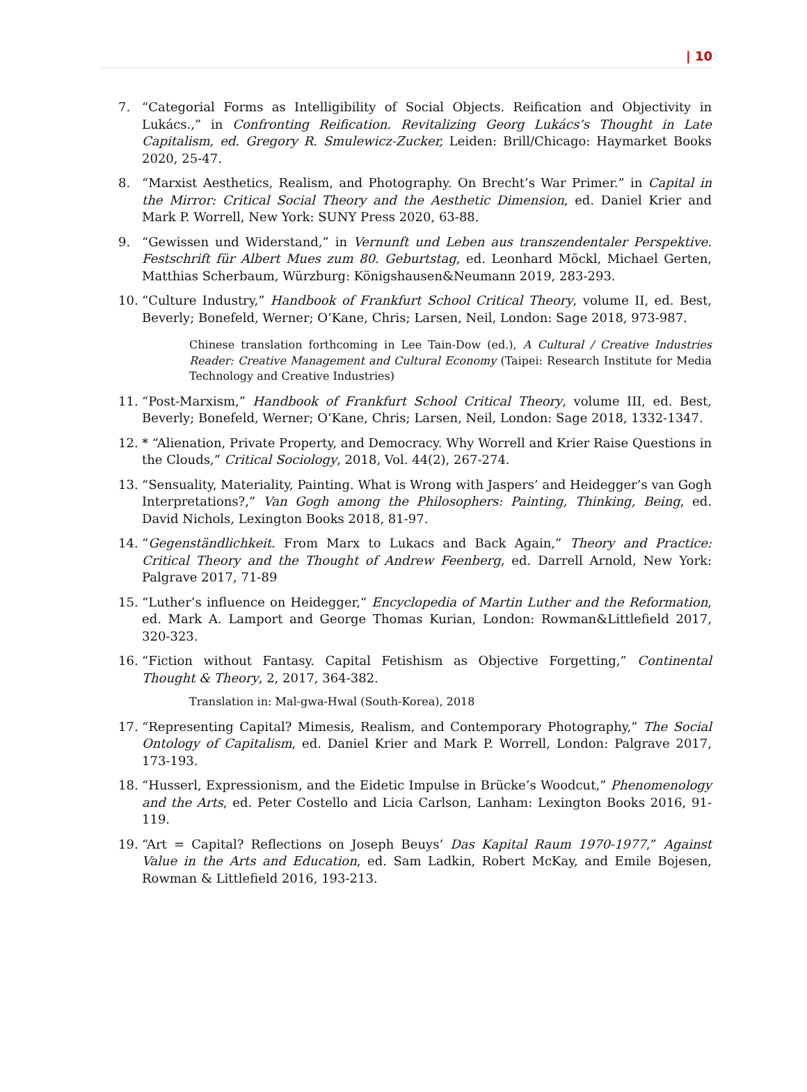| 10
7. “Categorial Forms as Intelligibility of Social Objects. Reification and Objectivity in Lukács.,” in Confronting Reification. Revitalizing Georg Lukács’s Thought in Late Capitalism, ed. Gregory R. Smulewicz-Zucker, Leiden: Brill/Chicago: Haymarket Books 2020, 25-47.
8. “Marxist Aesthetics, Realism, and Photography. On Brecht’s War Primer.” in Capital in the Mirror: Critical Social Theory and the Aesthetic Dimension, ed. Daniel Krier and Mark P. Worrell, New York: SUNY Press 2020, 63-88.
9. “Gewissen und Widerstand,” in Vernunft und Leben aus transzendentaler Perspektive. Festschrift für Albert Mues zum 80. Geburtstag, ed. Leonhard Möckl, Michael Gerten, Matthias Scherbaum, Würzburg: Königshausen&Neumann 2019, 283-293.
10. “Culture Industry,” Handbook of Frankfurt School Critical Theory, volume II, ed. Best, Beverly; Bonefeld, Werner; O’Kane, Chris; Larsen, Neil, London: Sage 2018, 973-987.
Chinese translation forthcoming in Lee Tain-Dow (ed.), A Cultural / Creative Industries Reader: Creative Management and Cultural Economy (Taipei: Research Institute for Media Technology and Creative Industries)
11. “Post-Marxism,” Handbook of Frankfurt School Critical Theory, volume III, ed. Best, Beverly; Bonefeld, Werner; O’Kane, Chris; Larsen, Neil, London: Sage 2018, 1332-1347.
12. * “Alienation, Private Property, and Democracy. Why Worrell and Krier Raise Questions in the Clouds,” Critical Sociology, 2018, Vol. 44(2), 267-274.
13. “Sensuality, Materiality, Painting. What is Wrong with Jaspers’ and Heidegger’s van Gogh Interpretations?,” Van Gogh among the Philosophers: Painting, Thinking, Being, ed. David Nichols, Lexington Books 2018, 81-97.
14. “Gegenständlichkeit. From Marx to Lukacs and Back Again,” Theory and Practice: Critical Theory and the Thought of Andrew Feenberg, ed. Darrell Arnold, New York: Palgrave 2017, 71-89
15. “Luther’s influence on Heidegger,“ Encyclopedia of Martin Luther and the Reformation, ed. Mark A. Lamport and George Thomas Kurian, London: Rowman&Littlefield 2017, 320-323.
16. “Fiction without Fantasy. Capital Fetishism as Objective Forgetting,” Continental Thought & Theory, 2, 2017, 364-382.
Translation in: Mal-gwa-Hwal (South-Korea), 2018
17. “Representing Capital? Mimesis, Realism, and Contemporary Photography,” The Social Ontology of Capitalism, ed. Daniel Krier and Mark P. Worrell, London: Palgrave 2017, 173-193.
18. “Husserl, Expressionism, and the Eidetic Impulse in Brücke’s Woodcut,” Phenomenology and the Arts, ed. Peter Costello and Licia Carlson, Lanham: Lexington Books 2016, 91-119.
19. “Art = Capital? Reflections on Joseph Beuys’ Das Kapital Raum 1970-1977,” Against Value in the Arts and Education, ed. Sam Ladkin, Robert McKay, and Emile Bojesen, Rowman & Littlefield 2016, 193-213.